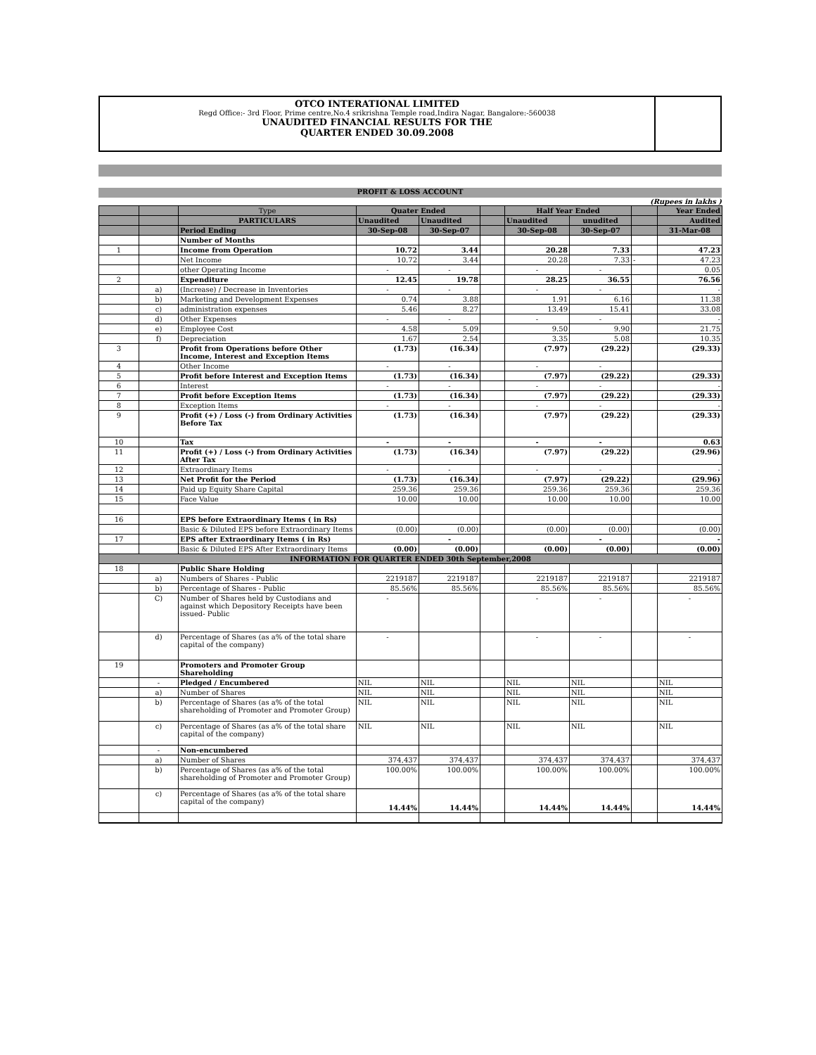OTCO INTERATIONAL LIMITED
Regd Office:- 3rd Floor, Prime centre,No.4 srikrishna Temple road,Indira Nagar, Bangalore:-560038
UNAUDITED FINANCIAL RESULTS FOR THE
QUARTER ENDED 30.09.2008
PROFIT & LOSS ACCOUNT
(Rupees in lakhs )
| | | Type | Quater Ended | | | Half Year Ended | | | Year Ended |
| | | PARTICULARS | Unaudited | Unaudited | | Unaudited | unudited | | Audited |
| | | Period Ending | 30-Sep-08 | 30-Sep-07 | | 30-Sep-08 | 30-Sep-07 | | 31-Mar-08 |
| | | Number of Months | | | | | | | |
| 1 | | Income from Operation | 10.72 | 3.44 | | 20.28 | 7.33 | | 47.23 |
| | | Net Income | 10.72 | 3.44 | | 20.28 | 7.33 | - | 47.23 |
| | | other Operating Income | - | - | | - | - | | 0.05 |
| 2 | | Expenditure | 12.45 | 19.78 | | 28.25 | 36.55 | | 76.56 |
| | a) | (Increase) / Decrease in Inventories | - | - | | - | - | | - |
| | b) | Marketing and Development Expenses | 0.74 | 3.88 | | 1.91 | 6.16 | | 11.38 |
| | c) | administration expenses | 5.46 | 8.27 | | 13.49 | 15.41 | | 33.08 |
| | d) | Other Expenses | - | - | | - | - | | - |
| | e) | Employee Cost | 4.58 | 5.09 | | 9.50 | 9.90 | | 21.75 |
| | f) | Depreciation | 1.67 | 2.54 | | 3.35 | 5.08 | | 10.35 |
| 3 | | Profit from Operations before Other Income, Interest and Exception Items | (1.73) | (16.34) | | (7.97) | (29.22) | | (29.33) |
| 4 | | Other Income | - | - | | - | - | | |
| 5 | | Profit before Interest and Exception Items | (1.73) | (16.34) | | (7.97) | (29.22) | | (29.33) |
| 6 | | Interest | - | - | | - | - | | - |
| 7 | | Profit before Exception Items | (1.73) | (16.34) | | (7.97) | (29.22) | | (29.33) |
| 8 | | Exception Items | - | - | | - | - | | - |
| 9 | | Profit (+) / Loss (-) from Ordinary Activities Before Tax | (1.73) | (16.34) | | (7.97) | (29.22) | | (29.33) |
| 10 | | Tax | - | - | | - | - | | 0.63 |
| 11 | | Profit (+) / Loss (-) from Ordinary Activities After Tax | (1.73) | (16.34) | | (7.97) | (29.22) | | (29.96) |
| 12 | | Extraordinary Items | - | - | | - | - | | - |
| 13 | | Net Profit for the Period | (1.73) | (16.34) | | (7.97) | (29.22) | | (29.96) |
| 14 | | Paid up Equity Share Capital | 259.36 | 259.36 | | 259.36 | 259.36 | | 259.36 |
| 15 | | Face Value | 10.00 | 10.00 | | 10.00 | 10.00 | | 10.00 |
| 16 | | EPS before Extraordinary Items ( in Rs) | | | | | | | |
| | | Basic & Diluted EPS before Extraordinary Items | (0.00) | (0.00) | | (0.00) | (0.00) | | (0.00) |
| 17 | | EPS after Extraordinary Items ( in Rs) | | - | | | - | | - |
| | | Basic & Diluted EPS After Extraordinary Items | (0.00) | (0.00) | | (0.00) | (0.00) | | (0.00) |
| INFORMATION FOR QUARTER ENDED 30th September,2008 | | | | | | | | | |
| 18 | | Public Share Holding | | | | | | | |
| | a) | Numbers of Shares - Public | 2219187 | 2219187 | | 2219187 | 2219187 | | 2219187 |
| | b) | Percentage of Shares - Public | 85.56% | 85.56% | | 85.56% | 85.56% | | 85.56% |
| | C) | Number of Shares held by Custodians and against which Depository Receipts have been issued- Public | - | | | - | - | | - |
| | d) | Percentage of Shares (as a% of the total share capital of the company) | - | | | - | - | | - |
| 19 | | Promoters and Promoter Group Shareholding | | | | | | | |
| | - | Pledged / Encumbered | NIL | NIL | | NIL | NIL | | NIL |
| | a) | Number of Shares | NIL | NIL | | NIL | NIL | | NIL |
| | b) | Percentage of Shares (as a% of the total shareholding of Promoter and Promoter Group) | NIL | NIL | | NIL | NIL | | NIL |
| | c) | Percentage of Shares (as a% of the total share capital of the company) | NIL | NIL | | NIL | NIL | | NIL |
| | - | Non-encumbered | | | | | | | |
| | a) | Number of Shares | 374,437 | 374,437 | | 374,437 | 374,437 | | 374,437 |
| | b) | Percentage of Shares (as a% of the total shareholding of Promoter and Promoter Group) | 100.00% | 100.00% | | 100.00% | 100.00% | | 100.00% |
| | c) | Percentage of Shares (as a% of the total share capital of the company) | 14.44% | 14.44% | | 14.44% | 14.44% | | 14.44% |